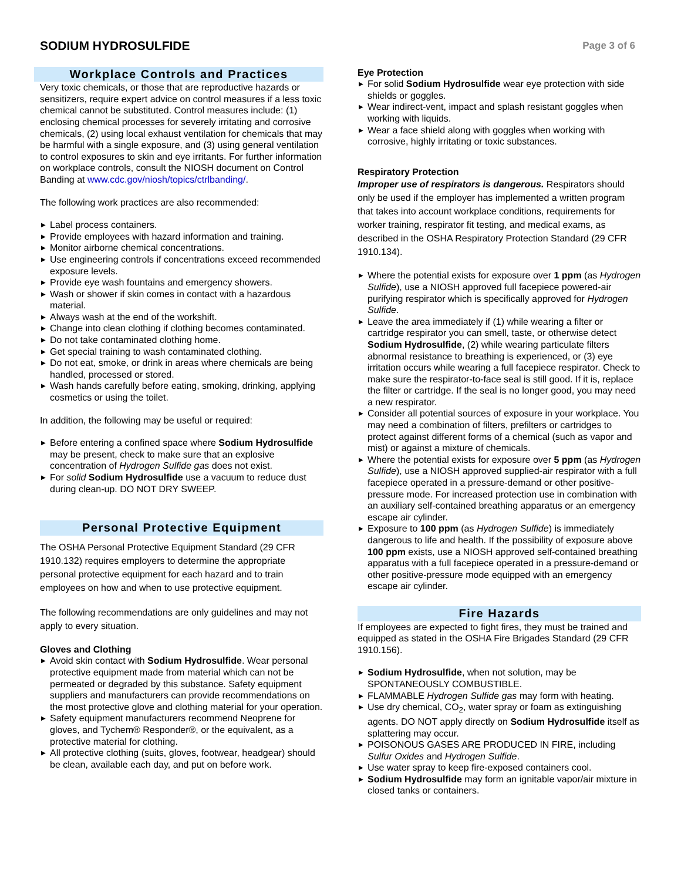SODIUM HYDROSULFIDE
Page 3 of 6
Workplace Controls and Practices
Very toxic chemicals, or those that are reproductive hazards or sensitizers, require expert advice on control measures if a less toxic chemical cannot be substituted. Control measures include: (1) enclosing chemical processes for severely irritating and corrosive chemicals, (2) using local exhaust ventilation for chemicals that may be harmful with a single exposure, and (3) using general ventilation to control exposures to skin and eye irritants. For further information on workplace controls, consult the NIOSH document on Control Banding at www.cdc.gov/niosh/topics/ctrlbanding/.
The following work practices are also recommended:
▶ Label process containers.
▶ Provide employees with hazard information and training.
▶ Monitor airborne chemical concentrations.
▶ Use engineering controls if concentrations exceed recommended exposure levels.
▶ Provide eye wash fountains and emergency showers.
▶ Wash or shower if skin comes in contact with a hazardous material.
▶ Always wash at the end of the workshift.
▶ Change into clean clothing if clothing becomes contaminated.
▶ Do not take contaminated clothing home.
▶ Get special training to wash contaminated clothing.
▶ Do not eat, smoke, or drink in areas where chemicals are being handled, processed or stored.
▶ Wash hands carefully before eating, smoking, drinking, applying cosmetics or using the toilet.
In addition, the following may be useful or required:
▶ Before entering a confined space where Sodium Hydrosulfide may be present, check to make sure that an explosive concentration of Hydrogen Sulfide gas does not exist.
▶ For solid Sodium Hydrosulfide use a vacuum to reduce dust during clean-up. DO NOT DRY SWEEP.
Personal Protective Equipment
The OSHA Personal Protective Equipment Standard (29 CFR 1910.132) requires employers to determine the appropriate personal protective equipment for each hazard and to train employees on how and when to use protective equipment.
The following recommendations are only guidelines and may not apply to every situation.
Gloves and Clothing
▶ Avoid skin contact with Sodium Hydrosulfide. Wear personal protective equipment made from material which can not be permeated or degraded by this substance. Safety equipment suppliers and manufacturers can provide recommendations on the most protective glove and clothing material for your operation.
▶ Safety equipment manufacturers recommend Neoprene for gloves, and Tychem® Responder®, or the equivalent, as a protective material for clothing.
▶ All protective clothing (suits, gloves, footwear, headgear) should be clean, available each day, and put on before work.
Eye Protection
▶ For solid Sodium Hydrosulfide wear eye protection with side shields or goggles.
▶ Wear indirect-vent, impact and splash resistant goggles when working with liquids.
▶ Wear a face shield along with goggles when working with corrosive, highly irritating or toxic substances.
Respiratory Protection
Improper use of respirators is dangerous. Respirators should only be used if the employer has implemented a written program that takes into account workplace conditions, requirements for worker training, respirator fit testing, and medical exams, as described in the OSHA Respiratory Protection Standard (29 CFR 1910.134).
▶ Where the potential exists for exposure over 1 ppm (as Hydrogen Sulfide), use a NIOSH approved full facepiece powered-air purifying respirator which is specifically approved for Hydrogen Sulfide.
▶ Leave the area immediately if (1) while wearing a filter or cartridge respirator you can smell, taste, or otherwise detect Sodium Hydrosulfide, (2) while wearing particulate filters abnormal resistance to breathing is experienced, or (3) eye irritation occurs while wearing a full facepiece respirator. Check to make sure the respirator-to-face seal is still good. If it is, replace the filter or cartridge. If the seal is no longer good, you may need a new respirator.
▶ Consider all potential sources of exposure in your workplace. You may need a combination of filters, prefilters or cartridges to protect against different forms of a chemical (such as vapor and mist) or against a mixture of chemicals.
▶ Where the potential exists for exposure over 5 ppm (as Hydrogen Sulfide), use a NIOSH approved supplied-air respirator with a full facepiece operated in a pressure-demand or other positive-pressure mode. For increased protection use in combination with an auxiliary self-contained breathing apparatus or an emergency escape air cylinder.
▶ Exposure to 100 ppm (as Hydrogen Sulfide) is immediately dangerous to life and health. If the possibility of exposure above 100 ppm exists, use a NIOSH approved self-contained breathing apparatus with a full facepiece operated in a pressure-demand or other positive-pressure mode equipped with an emergency escape air cylinder.
Fire Hazards
If employees are expected to fight fires, they must be trained and equipped as stated in the OSHA Fire Brigades Standard (29 CFR 1910.156).
▶ Sodium Hydrosulfide, when not solution, may be SPONTANEOUSLY COMBUSTIBLE.
▶ FLAMMABLE Hydrogen Sulfide gas may form with heating.
▶ Use dry chemical, CO<sub>2</sub>, water spray or foam as extinguishing agents. DO NOT apply directly on Sodium Hydrosulfide itself as splattering may occur.
▶ POISONOUS GASES ARE PRODUCED IN FIRE, including Sulfur Oxides and Hydrogen Sulfide.
▶ Use water spray to keep fire-exposed containers cool.
▶ Sodium Hydrosulfide may form an ignitable vapor/air mixture in closed tanks or containers.